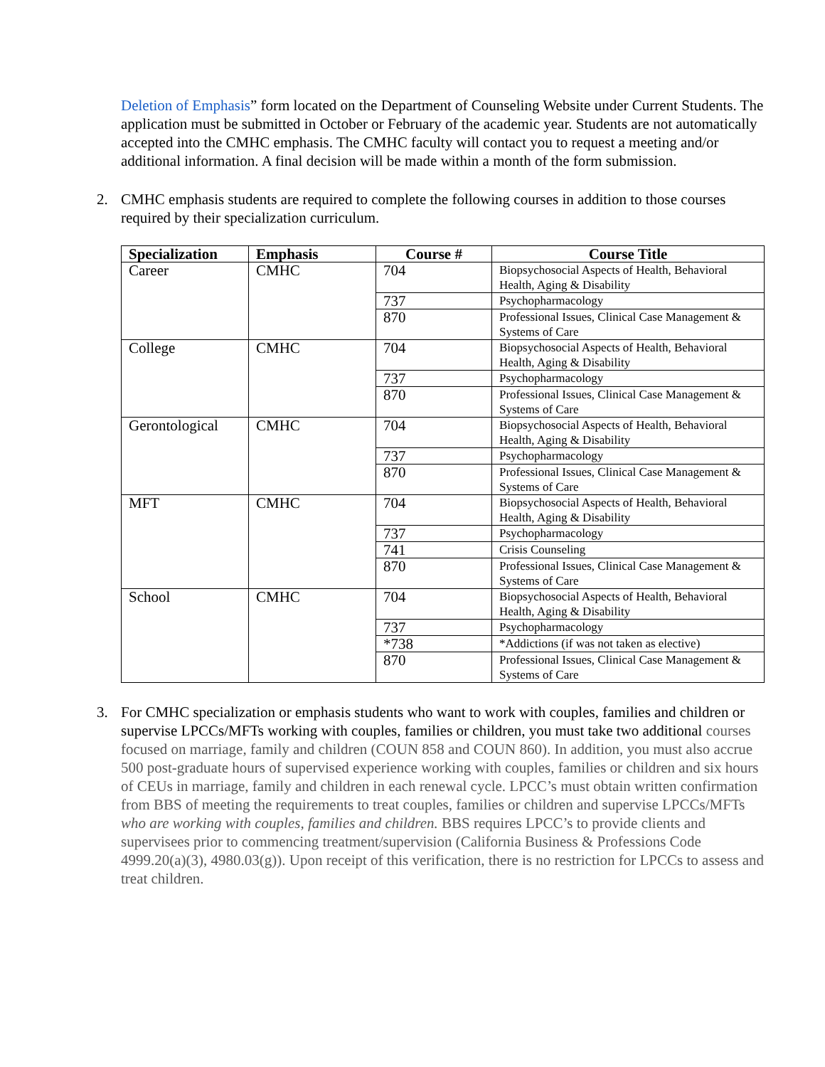Deletion of Emphasis” form located on the Department of Counseling Website under Current Students. The application must be submitted in October or February of the academic year. Students are not automatically accepted into the CMHC emphasis. The CMHC faculty will contact you to request a meeting and/or additional information. A final decision will be made within a month of the form submission.
2. CMHC emphasis students are required to complete the following courses in addition to those courses required by their specialization curriculum.
| Specialization | Emphasis | Course # | Course Title |
| --- | --- | --- | --- |
| Career | CMHC | 704 | Biopsychosocial Aspects of Health, Behavioral Health, Aging & Disability |
| | | 737 | Psychopharmacology |
| | | 870 | Professional Issues, Clinical Case Management & Systems of Care |
| College | CMHC | 704 | Biopsychosocial Aspects of Health, Behavioral Health, Aging & Disability |
| | | 737 | Psychopharmacology |
| | | 870 | Professional Issues, Clinical Case Management & Systems of Care |
| Gerontological | CMHC | 704 | Biopsychosocial Aspects of Health, Behavioral Health, Aging & Disability |
| | | 737 | Psychopharmacology |
| | | 870 | Professional Issues, Clinical Case Management & Systems of Care |
| MFT | CMHC | 704 | Biopsychosocial Aspects of Health, Behavioral Health, Aging & Disability |
| | | 737 | Psychopharmacology |
| | | 741 | Crisis Counseling |
| | | 870 | Professional Issues, Clinical Case Management & Systems of Care |
| School | CMHC | 704 | Biopsychosocial Aspects of Health, Behavioral Health, Aging & Disability |
| | | 737 | Psychopharmacology |
| | | *738 | *Addictions (if was not taken as elective) |
| | | 870 | Professional Issues, Clinical Case Management & Systems of Care |
3. For CMHC specialization or emphasis students who want to work with couples, families and children or supervise LPCCs/MFTs working with couples, families or children, you must take two additional courses focused on marriage, family and children (COUN 858 and COUN 860). In addition, you must also accrue 500 post-graduate hours of supervised experience working with couples, families or children and six hours of CEUs in marriage, family and children in each renewal cycle. LPCC’s must obtain written confirmation from BBS of meeting the requirements to treat couples, families or children and supervise LPCCs/MFTs who are working with couples, families and children. BBS requires LPCC’s to provide clients and supervisees prior to commencing treatment/supervision (California Business & Professions Code 4999.20(a)(3), 4980.03(g)). Upon receipt of this verification, there is no restriction for LPCCs to assess and treat children.